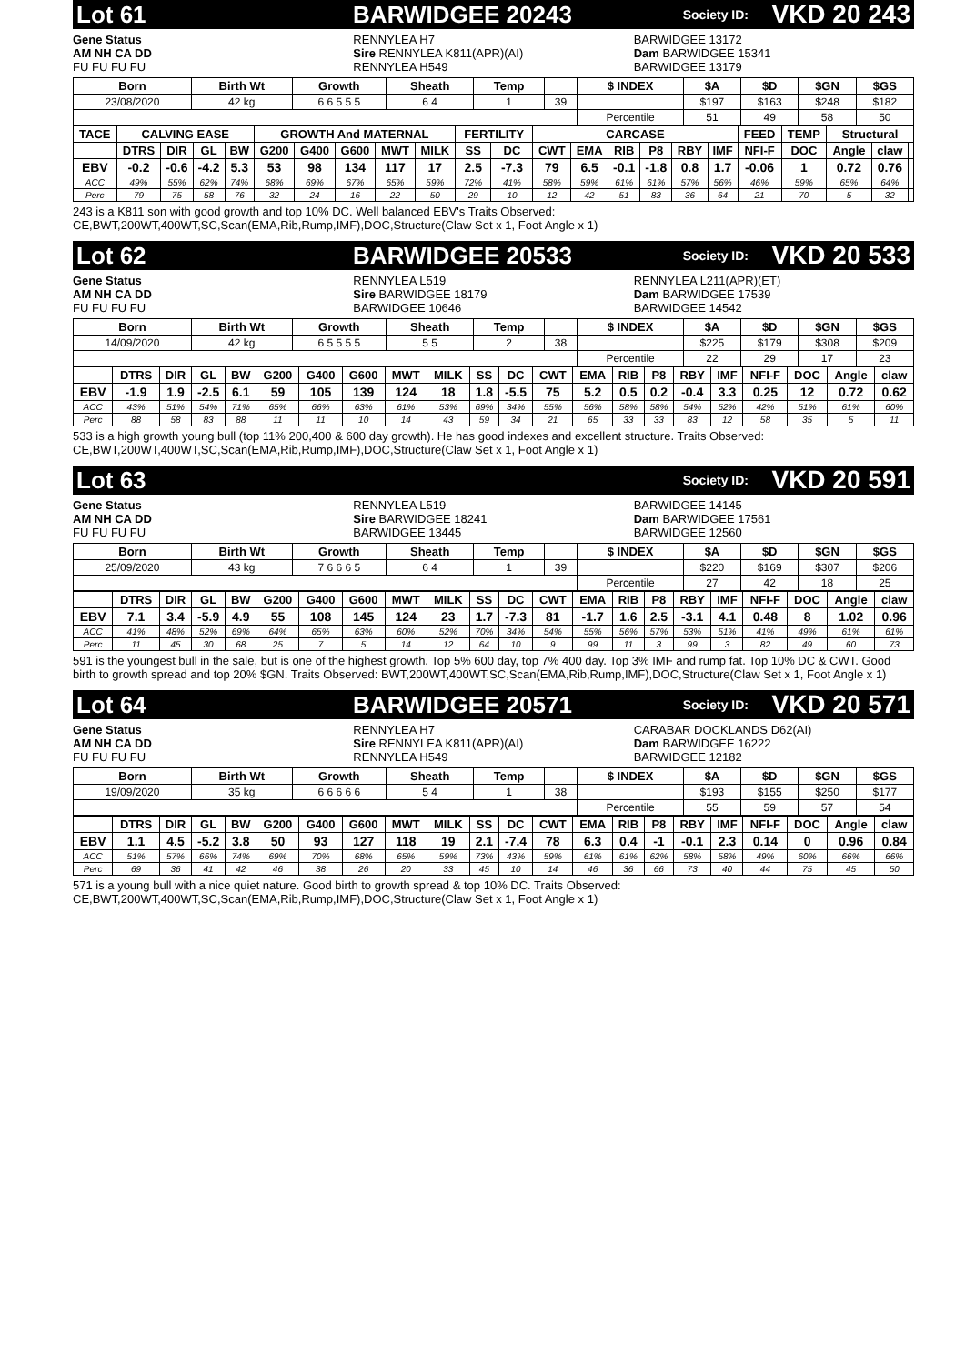Lot 61 BARWIDGEE 20243 Society ID: VKD 20 243
Gene Status
AM NH CA DD
FU FU FU FU
RENNYLEA H7
Sire RENNYLEA K811(APR)(AI)
RENNYLEA H549
BARWIDGEE 13172
Dam BARWIDGEE 15341
BARWIDGEE 13179
| Born | Birth Wt | Growth | Sheath | Temp | | $ INDEX | $A | $D | $GN | $GS |
| --- | --- | --- | --- | --- | --- | --- | --- | --- | --- | --- |
| 23/08/2020 | 42 kg | 6 6 5 5 5 | 6 4 | 1 | 39 | | $197 | $163 | $248 | $182 |
| | | | | | | Percentile | 51 | 49 | 58 | 50 |
| TACE | CALVING EASE | | | | GROWTH And MATERNAL | | | | | FERTILITY | | CARCASE | | | | | | FEED | TEMP | Structural | | |
| --- | --- | --- | --- | --- | --- | --- | --- | --- | --- | --- | --- | --- | --- | --- | --- | --- | --- | --- | --- | --- | --- | --- |
| | DTRS | DIR | GL | BW | G200 | G400 | G600 | MWT | MILK | SS | DC | CWT | EMA | RIB | P8 | RBY | IMF | NFI-F | DOC | Angle | claw | |
| EBV | -0.2 | -0.6 | -4.2 | 5.3 | 53 | 98 | 134 | 117 | 17 | 2.5 | -7.3 | 79 | 6.5 | -0.1 | -1.8 | 0.8 | 1.7 | -0.06 | 1 | 0.72 | 0.76 | |
| ACC | 49% | 55% | 62% | 74% | 68% | 69% | 67% | 65% | 59% | 72% | 41% | 58% | 59% | 61% | 61% | 57% | 56% | 46% | 59% | 65% | 64% | |
| Perc | 79 | 75 | 58 | 76 | 32 | 24 | 16 | 22 | 50 | 29 | 10 | 12 | 42 | 51 | 83 | 36 | 64 | 21 | 70 | 5 | 32 | |
243 is a K811 son with good growth and top 10% DC. Well balanced EBV's Traits Observed:
CE,BWT,200WT,400WT,SC,Scan(EMA,Rib,Rump,IMF),DOC,Structure(Claw Set x 1, Foot Angle x 1)
Lot 62 BARWIDGEE 20533 Society ID: VKD 20 533
Gene Status
AM NH CA DD
FU FU FU FU
RENNYLEA L519
Sire BARWIDGEE 18179
BARWIDGEE 10646
RENNYLEA L211(APR)(ET)
Dam BARWIDGEE 17539
BARWIDGEE 14542
| Born | Birth Wt | Growth | Sheath | Temp | | $ INDEX | $A | $D | $GN | $GS |
| --- | --- | --- | --- | --- | --- | --- | --- | --- | --- | --- |
| 14/09/2020 | 42 kg | 6 5 5 5 5 | 5 5 | 2 | 38 | | $225 | $179 | $308 | $209 |
| | | | | | | Percentile | 22 | 29 | 17 | 23 |
| | DTRS | DIR | GL | BW | G200 | G400 | G600 | MWT | MILK | SS | DC | CWT | EMA | RIB | P8 | RBY | IMF | NFI-F | DOC | Angle | claw |
| --- | --- | --- | --- | --- | --- | --- | --- | --- | --- | --- | --- | --- | --- | --- | --- | --- | --- | --- | --- | --- | --- |
| EBV | -1.9 | 1.9 | -2.5 | 6.1 | 59 | 105 | 139 | 124 | 18 | 1.8 | -5.5 | 75 | 5.2 | 0.5 | 0.2 | -0.4 | 3.3 | 0.25 | 12 | 0.72 | 0.62 |
| ACC | 43% | 51% | 54% | 71% | 65% | 66% | 63% | 61% | 53% | 69% | 34% | 55% | 56% | 58% | 58% | 54% | 52% | 42% | 51% | 61% | 60% |
| Perc | 88 | 58 | 83 | 88 | 11 | 11 | 10 | 14 | 43 | 59 | 34 | 21 | 65 | 33 | 33 | 83 | 12 | 58 | 35 | 5 | 11 |
533 is a high growth young bull (top 11% 200,400 & 600 day growth). He has good indexes and excellent structure. Traits Observed:
CE,BWT,200WT,400WT,SC,Scan(EMA,Rib,Rump,IMF),DOC,Structure(Claw Set x 1, Foot Angle x 1)
Lot 63 Society ID: VKD 20 591
Gene Status
AM NH CA DD
FU FU FU FU
RENNYLEA L519
Sire BARWIDGEE 18241
BARWIDGEE 13445
BARWIDGEE 14145
Dam BARWIDGEE 17561
BARWIDGEE 12560
| Born | Birth Wt | Growth | Sheath | Temp | | $ INDEX | $A | $D | $GN | $GS |
| --- | --- | --- | --- | --- | --- | --- | --- | --- | --- | --- |
| 25/09/2020 | 43 kg | 7 6 6 6 5 | 6 4 | 1 | 39 | | $220 | $169 | $307 | $206 |
| | | | | | | Percentile | 27 | 42 | 18 | 25 |
| | DTRS | DIR | GL | BW | G200 | G400 | G600 | MWT | MILK | SS | DC | CWT | EMA | RIB | P8 | RBY | IMF | NFI-F | DOC | Angle | claw |
| --- | --- | --- | --- | --- | --- | --- | --- | --- | --- | --- | --- | --- | --- | --- | --- | --- | --- | --- | --- | --- | --- |
| EBV | 7.1 | 3.4 | -5.9 | 4.9 | 55 | 108 | 145 | 124 | 23 | 1.7 | -7.3 | 81 | -1.7 | 1.6 | 2.5 | -3.1 | 4.1 | 0.48 | 8 | 1.02 | 0.96 |
| ACC | 41% | 48% | 52% | 69% | 64% | 65% | 63% | 60% | 52% | 70% | 34% | 54% | 55% | 56% | 57% | 53% | 51% | 41% | 49% | 61% | 61% |
| Perc | 11 | 45 | 30 | 68 | 25 | 7 | 5 | 14 | 12 | 64 | 10 | 9 | 99 | 11 | 3 | 99 | 3 | 82 | 49 | 60 | 73 |
591 is the youngest bull in the sale, but is one of the highest growth. Top 5% 600 day, top 7% 400 day. Top 3% IMF and rump fat. Top 10% DC & CWT. Good birth to growth spread and top 20% $GN. Traits Observed: BWT,200WT,400WT,SC,Scan(EMA,Rib,Rump,IMF),DOC,Structure(Claw Set x 1, Foot Angle x 1)
Lot 64 BARWIDGEE 20571 Society ID: VKD 20 571
Gene Status
AM NH CA DD
FU FU FU FU
RENNYLEA H7
Sire RENNYLEA K811(APR)(AI)
RENNYLEA H549
CARABAR DOCKLANDS D62(AI)
Dam BARWIDGEE 16222
BARWIDGEE 12182
| Born | Birth Wt | Growth | Sheath | Temp | | $ INDEX | $A | $D | $GN | $GS |
| --- | --- | --- | --- | --- | --- | --- | --- | --- | --- | --- |
| 19/09/2020 | 35 kg | 6 6 6 6 6 | 5 4 | 1 | 38 | | $193 | $155 | $250 | $177 |
| | | | | | | Percentile | 55 | 59 | 57 | 54 |
| | DTRS | DIR | GL | BW | G200 | G400 | G600 | MWT | MILK | SS | DC | CWT | EMA | RIB | P8 | RBY | IMF | NFI-F | DOC | Angle | claw |
| --- | --- | --- | --- | --- | --- | --- | --- | --- | --- | --- | --- | --- | --- | --- | --- | --- | --- | --- | --- | --- | --- |
| EBV | 1.1 | 4.5 | -5.2 | 3.8 | 50 | 93 | 127 | 118 | 19 | 2.1 | -7.4 | 78 | 6.3 | 0.4 | -1 | -0.1 | 2.3 | 0.14 | 0 | 0.96 | 0.84 |
| ACC | 51% | 57% | 66% | 74% | 69% | 70% | 68% | 65% | 59% | 73% | 43% | 59% | 61% | 61% | 62% | 58% | 58% | 49% | 60% | 66% | 66% |
| Perc | 69 | 36 | 41 | 42 | 46 | 38 | 26 | 20 | 33 | 45 | 10 | 14 | 46 | 36 | 66 | 73 | 40 | 44 | 75 | 45 | 50 |
571 is a young bull with a nice quiet nature. Good birth to growth spread & top 10% DC. Traits Observed:
CE,BWT,200WT,400WT,SC,Scan(EMA,Rib,Rump,IMF),DOC,Structure(Claw Set x 1, Foot Angle x 1)